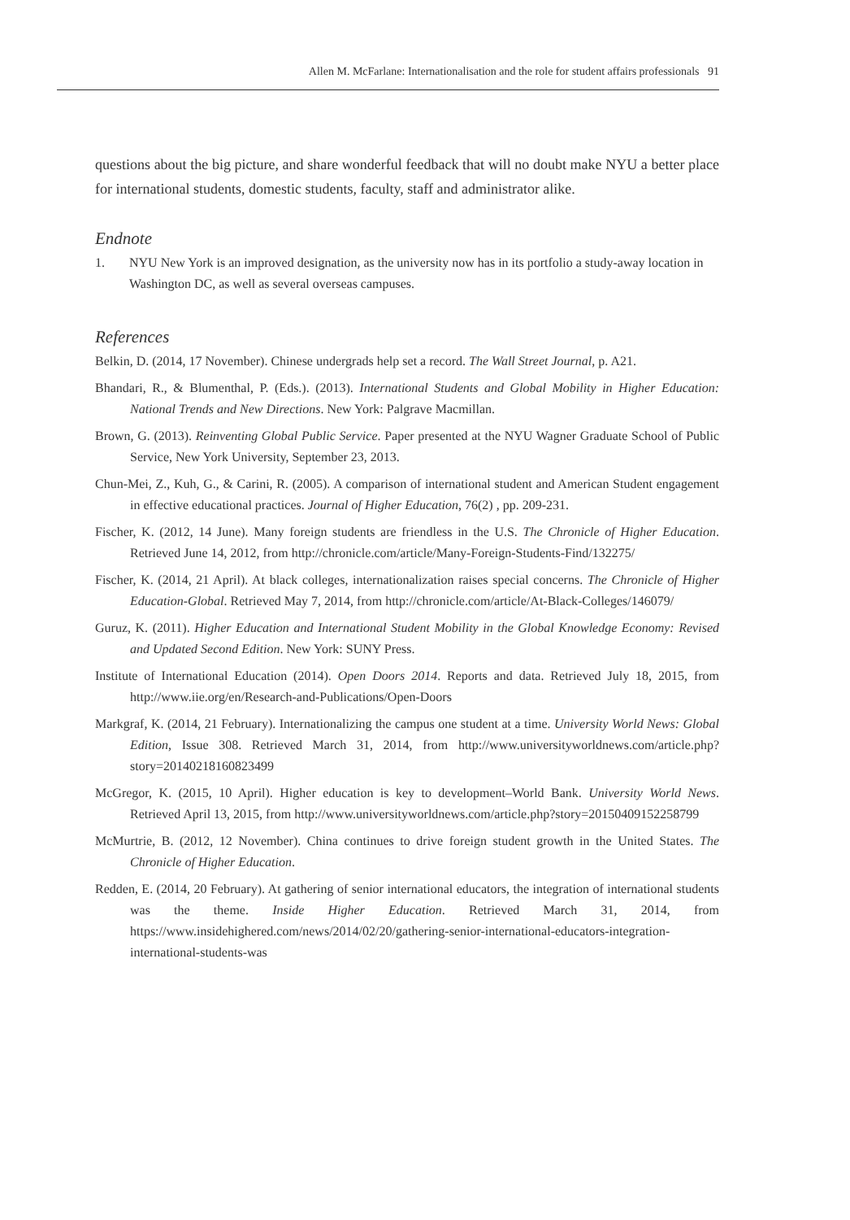Allen M. McFarlane: Internationalisation and the role for student affairs professionals 91
questions about the big picture, and share wonderful feedback that will no doubt make NYU a better place for international students, domestic students, faculty, staff and administrator alike.
Endnote
1. NYU New York is an improved designation, as the university now has in its portfolio a study-away location in Washington DC, as well as several overseas campuses.
References
Belkin, D. (2014, 17 November). Chinese undergrads help set a record. The Wall Street Journal, p. A21.
Bhandari, R., & Blumenthal, P. (Eds.). (2013). International Students and Global Mobility in Higher Education: National Trends and New Directions. New York: Palgrave Macmillan.
Brown, G. (2013). Reinventing Global Public Service. Paper presented at the NYU Wagner Graduate School of Public Service, New York University, September 23, 2013.
Chun-Mei, Z., Kuh, G., & Carini, R. (2005). A comparison of international student and American Student engagement in effective educational practices. Journal of Higher Education, 76(2) , pp. 209-231.
Fischer, K. (2012, 14 June). Many foreign students are friendless in the U.S. The Chronicle of Higher Education. Retrieved June 14, 2012, from http://chronicle.com/article/Many-Foreign-Students-Find/132275/
Fischer, K. (2014, 21 April). At black colleges, internationalization raises special concerns. The Chronicle of Higher Education-Global. Retrieved May 7, 2014, from http://chronicle.com/article/At-Black-Colleges/146079/
Guruz, K. (2011). Higher Education and International Student Mobility in the Global Knowledge Economy: Revised and Updated Second Edition. New York: SUNY Press.
Institute of International Education (2014). Open Doors 2014. Reports and data. Retrieved July 18, 2015, from http://www.iie.org/en/Research-and-Publications/Open-Doors
Markgraf, K. (2014, 21 February). Internationalizing the campus one student at a time. University World News: Global Edition, Issue 308. Retrieved March 31, 2014, from http://www.universityworldnews.com/article.php?story=20140218160823499
McGregor, K. (2015, 10 April). Higher education is key to development–World Bank. University World News. Retrieved April 13, 2015, from http://www.universityworldnews.com/article.php?story=20150409152258799
McMurtrie, B. (2012, 12 November). China continues to drive foreign student growth in the United States. The Chronicle of Higher Education.
Redden, E. (2014, 20 February). At gathering of senior international educators, the integration of international students was the theme. Inside Higher Education. Retrieved March 31, 2014, from https://www.insidehighered.com/news/2014/02/20/gathering-senior-international-educators-integration-international-students-was